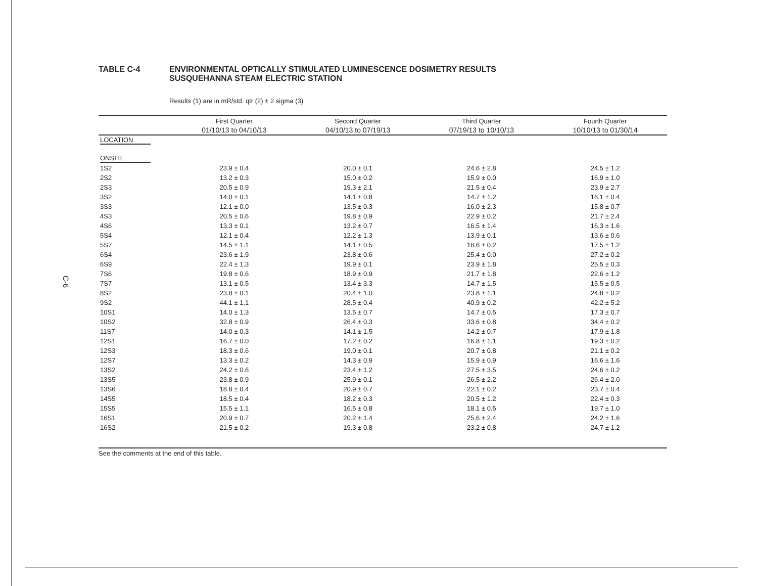C-6
TABLE C-4 ENVIRONMENTAL OPTICALLY STIMULATED LUMINESCENCE DOSIMETRY RESULTS
SUSQUEHANNA STEAM ELECTRIC STATION
Results (1) are in mR/std. qtr (2) ± 2 sigma (3)
| | First Quarter | Second Quarter | Third Quarter | Fourth Quarter |
| --- | --- | --- | --- | --- |
| | 01/10/13 to 04/10/13 | 04/10/13 to 07/19/13 | 07/19/13 to 10/10/13 | 10/10/13 to 01/30/14 |
| LOCATION | | | | |
| ONSITE | | | | |
| 1S2 | 23.9 ± 0.4 | 20.0 ± 0.1 | 24.6 ± 2.8 | 24.5 ± 1.2 |
| 2S2 | 13.2 ± 0.3 | 15.0 ± 0.2 | 15.9 ± 0.0 | 16.9 ± 1.0 |
| 2S3 | 20.5 ± 0.9 | 19.3 ± 2.1 | 21.5 ± 0.4 | 23.9 ± 2.7 |
| 3S2 | 14.0 ± 0.1 | 14.1 ± 0.8 | 14.7 ± 1.2 | 16.1 ± 0.4 |
| 3S3 | 12.1 ± 0.0 | 13.5 ± 0.3 | 16.0 ± 2.3 | 15.8 ± 0.7 |
| 4S3 | 20.5 ± 0.6 | 19.8 ± 0.9 | 22.9 ± 0.2 | 21.7 ± 2.4 |
| 4S6 | 13.3 ± 0.1 | 13.2 ± 0.7 | 16.5 ± 1.4 | 16.3 ± 1.6 |
| 5S4 | 12.1 ± 0.4 | 12.2 ± 1.3 | 13.9 ± 0.1 | 13.6 ± 0.6 |
| 5S7 | 14.5 ± 1.1 | 14.1 ± 0.5 | 16.6 ± 0.2 | 17.5 ± 1.2 |
| 6S4 | 23.6 ± 1.9 | 23.8 ± 0.6 | 25.4 ± 0.0 | 27.2 ± 0.2 |
| 6S9 | 22.4 ± 1.3 | 19.9 ± 0.1 | 23.9 ± 1.8 | 25.5 ± 0.3 |
| 7S6 | 19.8 ± 0.6 | 18.9 ± 0.9 | 21.7 ± 1.8 | 22.6 ± 1.2 |
| 7S7 | 13.1 ± 0.5 | 13.4 ± 3.3 | 14.7 ± 1.5 | 15.5 ± 0.5 |
| 8S2 | 23.8 ± 0.1 | 20.4 ± 1.0 | 23.8 ± 1.1 | 24.8 ± 0.2 |
| 9S2 | 44.1 ± 1.1 | 28.5 ± 0.4 | 40.9 ± 0.2 | 42.2 ± 5.2 |
| 10S1 | 14.0 ± 1.3 | 13.5 ± 0.7 | 14.7 ± 0.5 | 17.3 ± 0.7 |
| 10S2 | 32.8 ± 0.9 | 26.4 ± 0.3 | 33.6 ± 0.8 | 34.4 ± 0.2 |
| 11S7 | 14.0 ± 0.3 | 14.1 ± 1.5 | 14.2 ± 0.7 | 17.9 ± 1.8 |
| 12S1 | 16.7 ± 0.0 | 17.2 ± 0.2 | 16.8 ± 1.1 | 19.3 ± 0.2 |
| 12S3 | 18.3 ± 0.6 | 19.0 ± 0.1 | 20.7 ± 0.8 | 21.1 ± 0.2 |
| 12S7 | 13.3 ± 0.2 | 14.3 ± 0.9 | 15.9 ± 0.9 | 16.6 ± 1.6 |
| 13S2 | 24.2 ± 0.6 | 23.4 ± 1.2 | 27.5 ± 3.5 | 24.6 ± 0.2 |
| 13S5 | 23.8 ± 0.9 | 25.9 ± 0.1 | 26.5 ± 2.2 | 26.4 ± 2.0 |
| 13S6 | 18.8 ± 0.4 | 20.9 ± 0.7 | 22.1 ± 0.2 | 23.7 ± 0.4 |
| 14S5 | 18.5 ± 0.4 | 18.2 ± 0.3 | 20.5 ± 1.2 | 22.4 ± 0.3 |
| 15S5 | 15.5 ± 1.1 | 16.5 ± 0.8 | 18.1 ± 0.5 | 19.7 ± 1.0 |
| 16S1 | 20.9 ± 0.7 | 20.2 ± 1.4 | 25.6 ± 2.4 | 24.2 ± 1.6 |
| 16S2 | 21.5 ± 0.2 | 19.3 ± 0.8 | 23.2 ± 0.8 | 24.7 ± 1.2 |
See the comments at the end of this table.